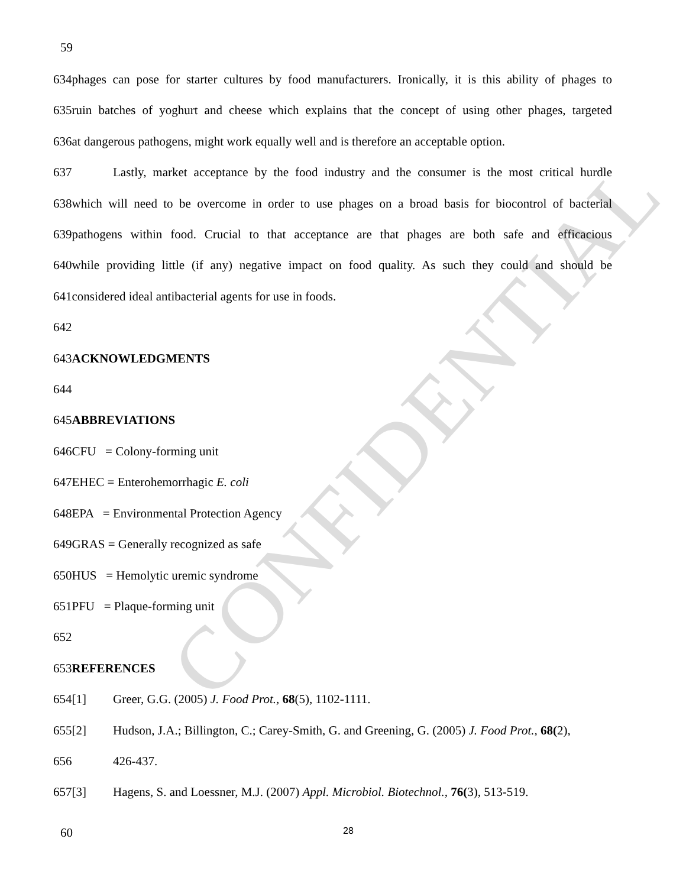CONFIDENTIAL
59
634phages can pose for starter cultures by food manufacturers. Ironically, it is this ability of phages to
635ruin batches of yoghurt and cheese which explains that the concept of using other phages, targeted
636at dangerous pathogens, might work equally well and is therefore an acceptable option.
637 Lastly, market acceptance by the food industry and the consumer is the most critical hurdle
638which will need to be overcome in order to use phages on a broad basis for biocontrol of bacterial
639pathogens within food. Crucial to that acceptance are that phages are both safe and efficacious
640while providing little (if any) negative impact on food quality. As such they could and should be
641considered ideal antibacterial agents for use in foods.
642
643ACKNOWLEDGMENTS
644
645ABBREVIATIONS
646CFU = Colony-forming unit
647EHEC = Enterohemorrhagic E. coli
648EPA = Environmental Protection Agency
649GRAS = Generally recognized as safe
650HUS = Hemolytic uremic syndrome
651PFU = Plaque-forming unit
652
653REFERENCES
654[1] Greer, G.G. (2005) J. Food Prot., 68(5), 1102-1111.
655[2] Hudson, J.A.; Billington, C.; Carey-Smith, G. and Greening, G. (2005) J. Food Prot., 68(2),
656 426-437.
657[3] Hagens, S. and Loessner, M.J. (2007) Appl. Microbiol. Biotechnol., 76(3), 513-519.
60 28